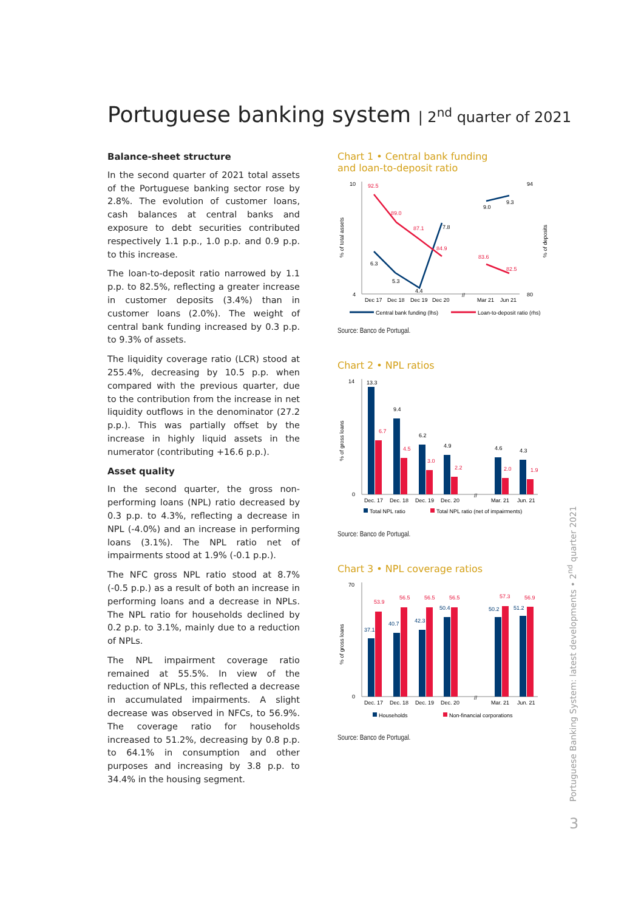Portuguese banking system | 2<sup>nd</sup> quarter of 2021
Balance-sheet structure
In the second quarter of 2021 total assets of the Portuguese banking sector rose by 2.8%. The evolution of customer loans, cash balances at central banks and exposure to debt securities contributed respectively 1.1 p.p., 1.0 p.p. and 0.9 p.p. to this increase.
The loan-to-deposit ratio narrowed by 1.1 p.p. to 82.5%, reflecting a greater increase in customer deposits (3.4%) than in customer loans (2.0%). The weight of central bank funding increased by 0.3 p.p. to 9.3% of assets.
The liquidity coverage ratio (LCR) stood at 255.4%, decreasing by 10.5 p.p. when compared with the previous quarter, due to the contribution from the increase in net liquidity outflows in the denominator (27.2 p.p.). This was partially offset by the increase in highly liquid assets in the numerator (contributing +16.6 p.p.).
Asset quality
In the second quarter, the gross non-performing loans (NPL) ratio decreased by 0.3 p.p. to 4.3%, reflecting a decrease in NPL (-4.0%) and an increase in performing loans (3.1%). The NPL ratio net of impairments stood at 1.9% (-0.1 p.p.).
The NFC gross NPL ratio stood at 8.7% (-0.5 p.p.) as a result of both an increase in performing loans and a decrease in NPLs. The NPL ratio for households declined by 0.2 p.p. to 3.1%, mainly due to a reduction of NPLs.
The NPL impairment coverage ratio remained at 55.5%. In view of the reduction of NPLs, this reflected a decrease in accumulated impairments. A slight decrease was observed in NFCs, to 56.9%. The coverage ratio for households increased to 51.2%, decreasing by 0.8 p.p. to 64.1% in consumption and other purposes and increasing by 3.8 p.p. to 34.4% in the housing segment.
Chart 1 • Central bank funding
and loan-to-deposit ratio
10
4
94
80
% of total assets
% of deposits
92.5
89.0
87.1
84.9
83.6
82.5
6.3
5.3
4.4
7.8
9.0
9.3
Dec 17
Dec 18
Dec 19
Dec 20
//
Mar 21
Jun 21
Central bank funding (lhs)
Loan-to-deposit ratio (rhs)
Source: Banco de Portugal.
Chart 2 • NPL ratios
14
0
% of gross loans
13.3
9.4
6.2
4.9
4.6
4.3
6.7
4.5
3.0
2.2
2.0
1.9
Dec. 17
Dec. 18
Dec. 19
Dec. 20
//
Mar. 21
Jun. 21
Total NPL ratio
Total NPL ratio (net of impairments)
Source: Banco de Portugal.
Chart 3 • NPL coverage ratios
70
0
% of gross loans
37.1
40.7
42.3
50.4
50.2
51.2
53.9
56.5
56.5
56.5
57.3
56.9
Dec. 17
Dec. 18
Dec. 19
Dec. 20
//
Mar. 21
Jun. 21
Households
Non-financial corporations
Source: Banco de Portugal.
Portuguese Banking System: latest developments • 2<sup>nd</sup> quarter 2021
3